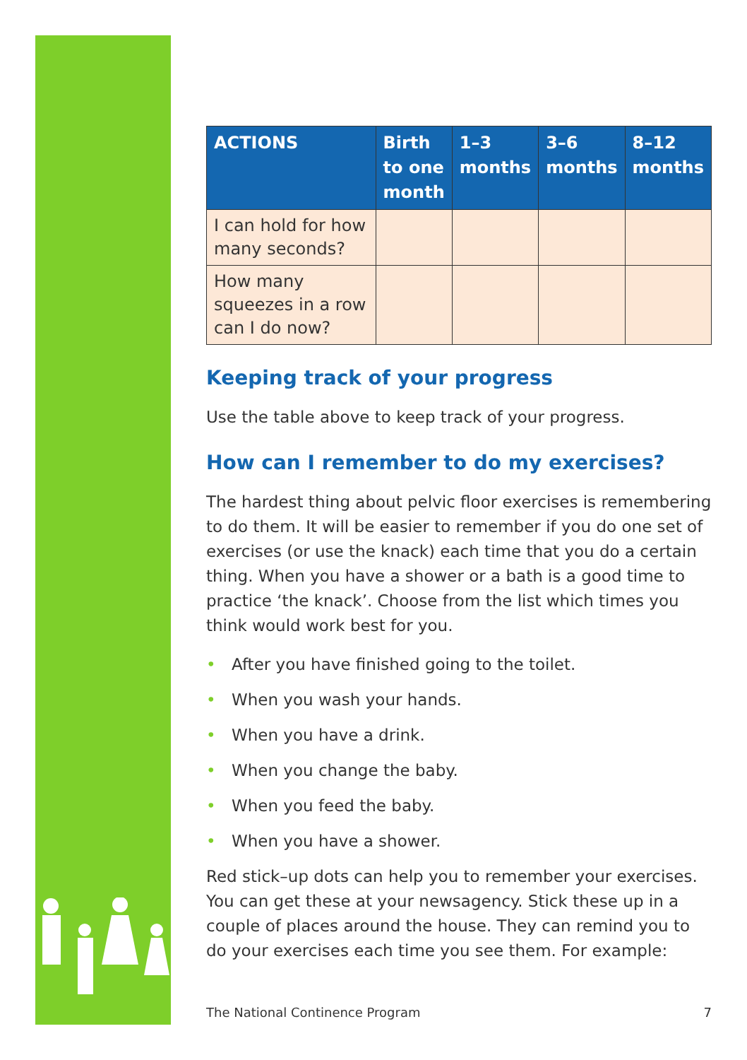| ACTIONS | Birth to one month | 1–3 months | 3–6 months | 8–12 months |
| --- | --- | --- | --- | --- |
| I can hold for how many seconds? | | | | |
| How many squeezes in a row can I do now? | | | | |
Keeping track of your progress
Use the table above to keep track of your progress.
How can I remember to do my exercises?
The hardest thing about pelvic floor exercises is remembering to do them. It will be easier to remember if you do one set of exercises (or use the knack) each time that you do a certain thing. When you have a shower or a bath is a good time to practice ‘the knack’. Choose from the list which times you think would work best for you.
• After you have finished going to the toilet.
• When you wash your hands.
• When you have a drink.
• When you change the baby.
• When you feed the baby.
• When you have a shower.
Red stick–up dots can help you to remember your exercises. You can get these at your newsagency. Stick these up in a couple of places around the house. They can remind you to do your exercises each time you see them. For example:
The National Continence Program 7